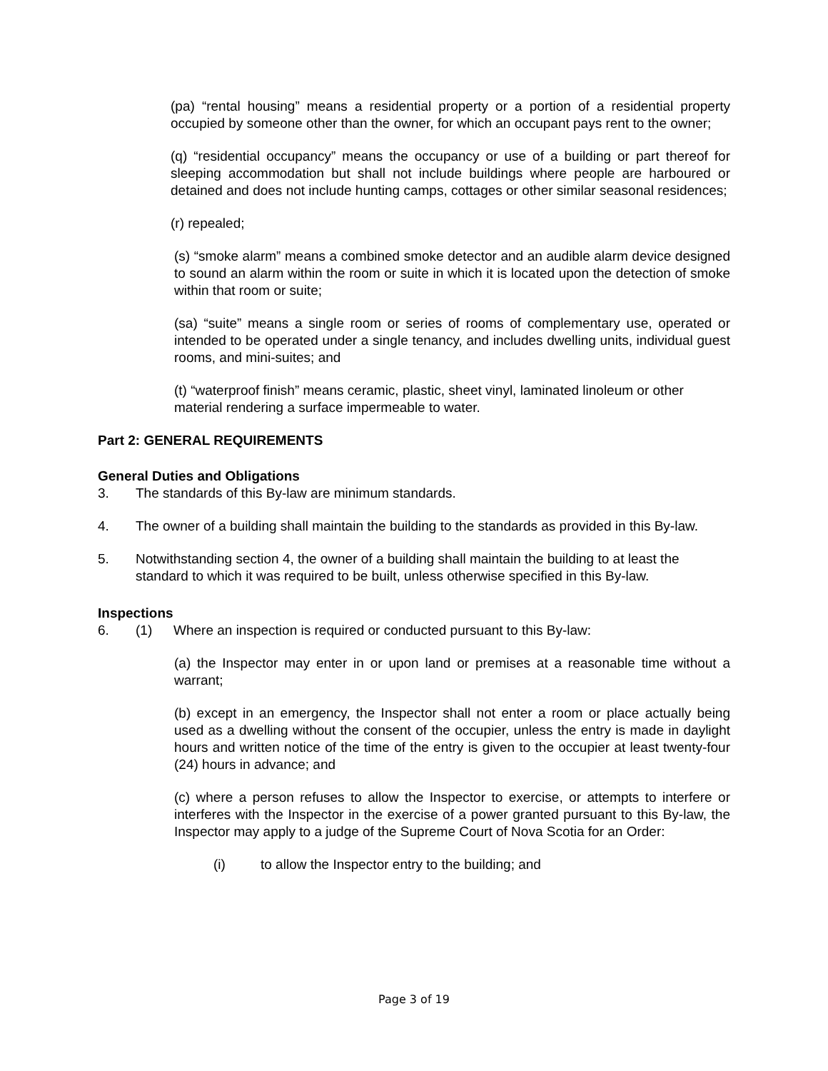(pa) “rental housing” means a residential property or a portion of a residential property occupied by someone other than the owner, for which an occupant pays rent to the owner;
(q) “residential occupancy” means the occupancy or use of a building or part thereof for sleeping accommodation but shall not include buildings where people are harboured or detained and does not include hunting camps, cottages or other similar seasonal residences;
(r) repealed;
(s) “smoke alarm” means a combined smoke detector and an audible alarm device designed to sound an alarm within the room or suite in which it is located upon the detection of smoke within that room or suite;
(sa) “suite” means a single room or series of rooms of complementary use, operated or intended to be operated under a single tenancy, and includes dwelling units, individual guest rooms, and mini-suites; and
(t) “waterproof finish” means ceramic, plastic, sheet vinyl, laminated linoleum or other material rendering a surface impermeable to water.
Part 2: GENERAL REQUIREMENTS
General Duties and Obligations
3. The standards of this By-law are minimum standards.
4. The owner of a building shall maintain the building to the standards as provided in this By-law.
5. Notwithstanding section 4, the owner of a building shall maintain the building to at least the standard to which it was required to be built, unless otherwise specified in this By-law.
Inspections
6. (1) Where an inspection is required or conducted pursuant to this By-law:
(a) the Inspector may enter in or upon land or premises at a reasonable time without a warrant;
(b) except in an emergency, the Inspector shall not enter a room or place actually being used as a dwelling without the consent of the occupier, unless the entry is made in daylight hours and written notice of the time of the entry is given to the occupier at least twenty-four (24) hours in advance; and
(c) where a person refuses to allow the Inspector to exercise, or attempts to interfere or interferes with the Inspector in the exercise of a power granted pursuant to this By-law, the Inspector may apply to a judge of the Supreme Court of Nova Scotia for an Order:
(i) to allow the Inspector entry to the building; and
Page 3 of 19